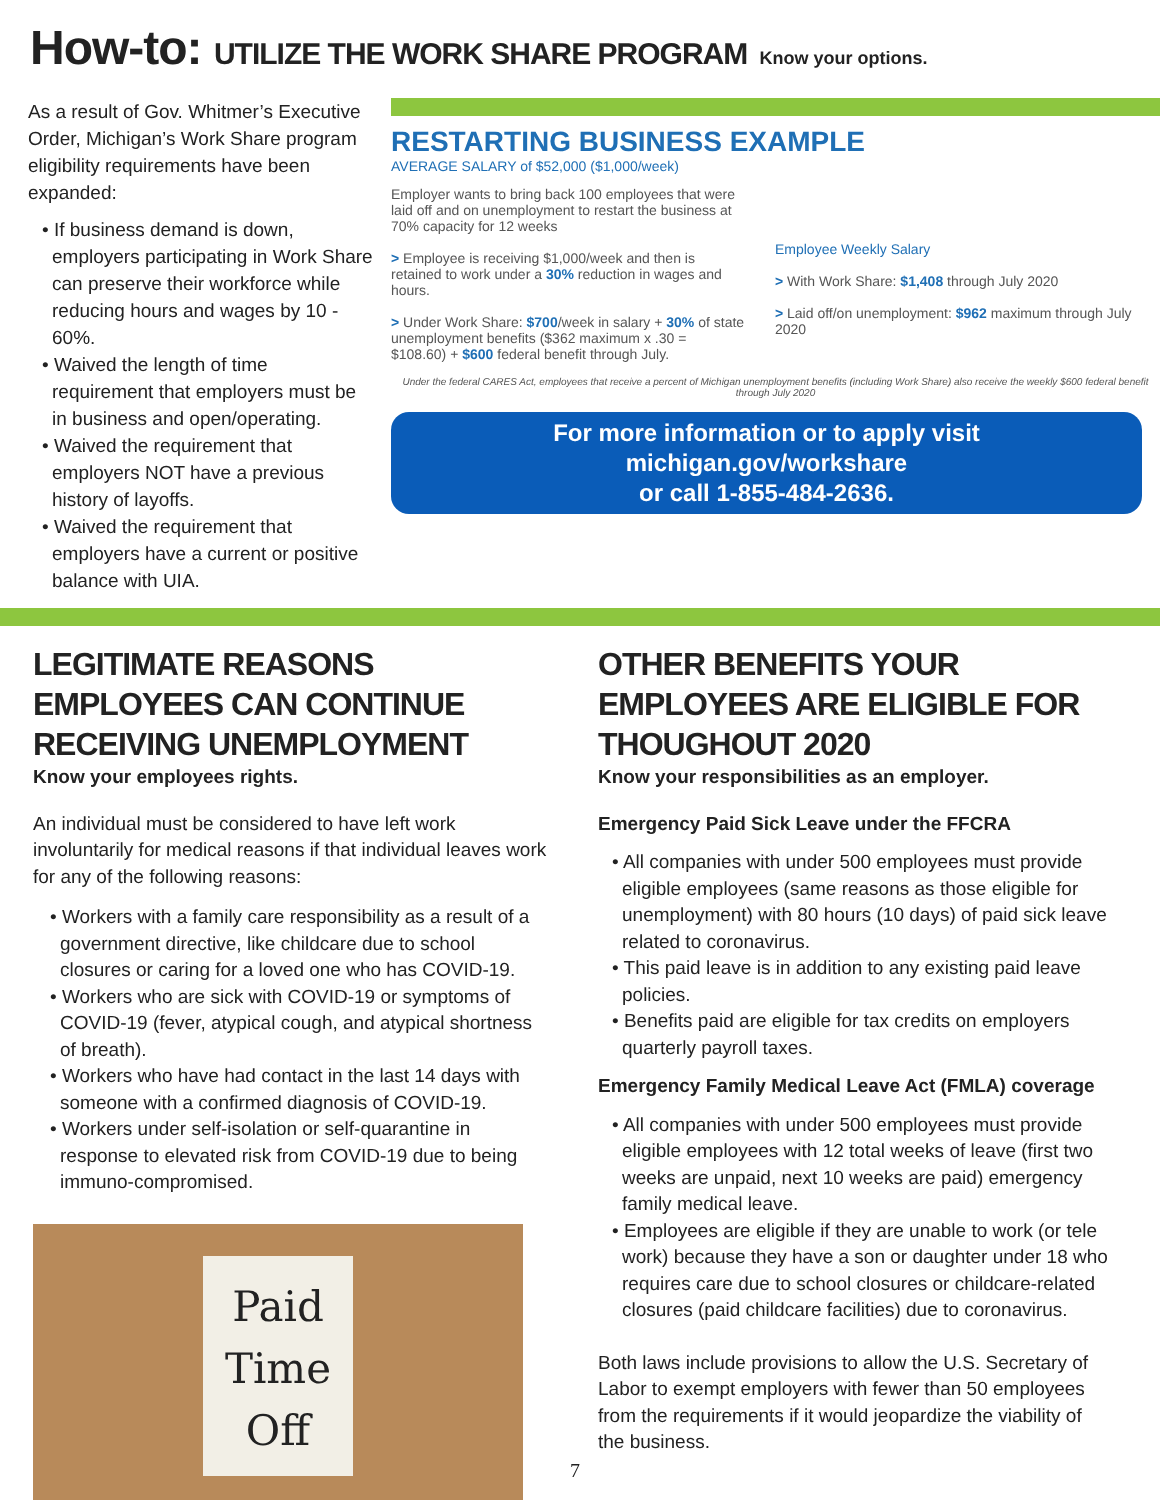How-to: UTILIZE THE WORK SHARE PROGRAM Know your options.
As a result of Gov. Whitmer’s Executive Order, Michigan’s Work Share program eligibility requirements have been expanded:
• If business demand is down, employers participating in Work Share can preserve their workforce while reducing hours and wages by 10 - 60%.
• Waived the length of time requirement that employers must be in business and open/operating.
• Waived the requirement that employers NOT have a previous history of layoffs.
• Waived the requirement that employers have a current or positive balance with UIA.
RESTARTING BUSINESS EXAMPLE
AVERAGE SALARY of $52,000 ($1,000/week)
Employer wants to bring back 100 employees that were laid off and on unemployment to restart the business at 70% capacity for 12 weeks
> Employee is receiving $1,000/week and then is retained to work under a 30% reduction in wages and hours.
> Under Work Share: $700/week in salary + 30% of state unemployment benefits ($362 maximum x .30 = $108.60) + $600 federal benefit through July.
Employee Weekly Salary
> With Work Share: $1,408 through July 2020
> Laid off/on unemployment: $962 maximum through July 2020
Under the federal CARES Act, employees that receive a percent of Michigan unemployment benefits (including Work Share) also receive the weekly $600 federal benefit through July 2020
For more information or to apply visit
michigan.gov/workshare
or call 1-855-484-2636.
LEGITIMATE REASONS EMPLOYEES CAN CONTINUE RECEIVING UNEMPLOYMENT
Know your employees rights.
An individual must be considered to have left work involuntarily for medical reasons if that individual leaves work for any of the following reasons:
• Workers with a family care responsibility as a result of a government directive, like childcare due to school closures or caring for a loved one who has COVID-19.
• Workers who are sick with COVID-19 or symptoms of COVID-19 (fever, atypical cough, and atypical shortness of breath).
• Workers who have had contact in the last 14 days with someone with a confirmed diagnosis of COVID-19.
• Workers under self-isolation or self-quarantine in response to elevated risk from COVID-19 due to being immuno-compromised.
Paid
Time
Off
OTHER BENEFITS YOUR EMPLOYEES ARE ELIGIBLE FOR THOUGHOUT 2020
Know your responsibilities as an employer.
Emergency Paid Sick Leave under the FFCRA
• All companies with under 500 employees must provide eligible employees (same reasons as those eligible for unemployment) with 80 hours (10 days) of paid sick leave related to coronavirus.
• This paid leave is in addition to any existing paid leave policies.
• Benefits paid are eligible for tax credits on employers quarterly payroll taxes.
Emergency Family Medical Leave Act (FMLA) coverage
• All companies with under 500 employees must provide eligible employees with 12 total weeks of leave (first two weeks are unpaid, next 10 weeks are paid) emergency family medical leave.
• Employees are eligible if they are unable to work (or tele work) because they have a son or daughter under 18 who requires care due to school closures or childcare-related closures (paid childcare facilities) due to coronavirus.
Both laws include provisions to allow the U.S. Secretary of Labor to exempt employers with fewer than 50 employees from the requirements if it would jeopardize the viability of the business.
7